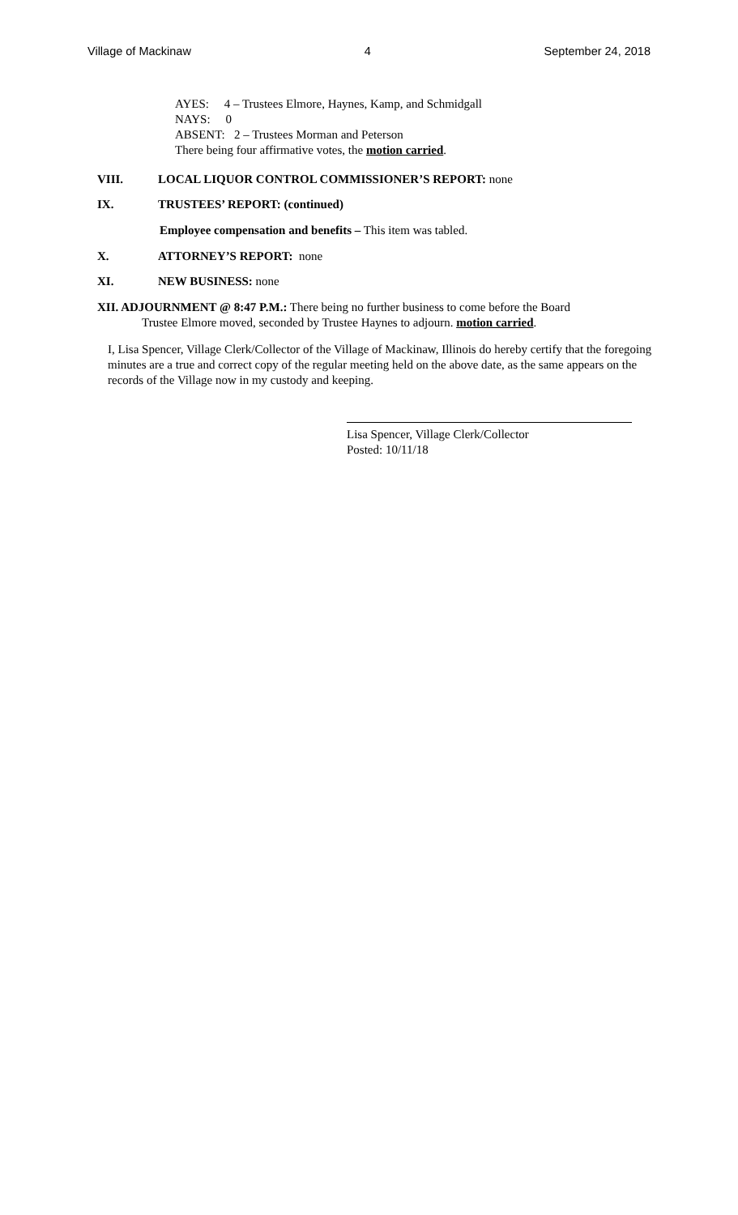Village of Mackinaw 4 September 24, 2018
AYES: 4 – Trustees Elmore, Haynes, Kamp, and Schmidgall
NAYS: 0
ABSENT: 2 – Trustees Morman and Peterson
There being four affirmative votes, the motion carried.
VIII. LOCAL LIQUOR CONTROL COMMISSIONER’S REPORT: none
IX. TRUSTEES’ REPORT: (continued)
Employee compensation and benefits – This item was tabled.
X. ATTORNEY’S REPORT: none
XI. NEW BUSINESS: none
XII. ADJOURNMENT @ 8:47 P.M.: There being no further business to come before the Board
Trustee Elmore moved, seconded by Trustee Haynes to adjourn. motion carried.
I, Lisa Spencer, Village Clerk/Collector of the Village of Mackinaw, Illinois do hereby certify that the foregoing minutes are a true and correct copy of the regular meeting held on the above date, as the same appears on the records of the Village now in my custody and keeping.
Lisa Spencer, Village Clerk/Collector
Posted: 10/11/18